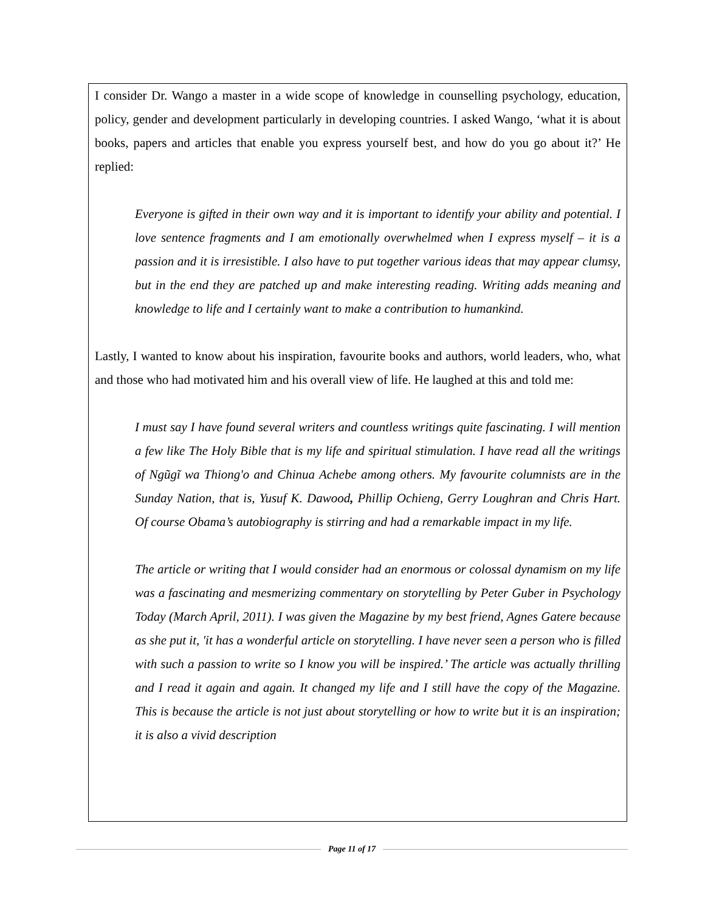I consider Dr. Wango a master in a wide scope of knowledge in counselling psychology, education, policy, gender and development particularly in developing countries. I asked Wango, ‘what it is about books, papers and articles that enable you express yourself best, and how do you go about it?’ He replied:
Everyone is gifted in their own way and it is important to identify your ability and potential. I love sentence fragments and I am emotionally overwhelmed when I express myself – it is a passion and it is irresistible. I also have to put together various ideas that may appear clumsy, but in the end they are patched up and make interesting reading. Writing adds meaning and knowledge to life and I certainly want to make a contribution to humankind.
Lastly, I wanted to know about his inspiration, favourite books and authors, world leaders, who, what and those who had motivated him and his overall view of life. He laughed at this and told me:
I must say I have found several writers and countless writings quite fascinating. I will mention a few like The Holy Bible that is my life and spiritual stimulation. I have read all the writings of Ngũgĩ wa Thiong'o and Chinua Achebe among others. My favourite columnists are in the Sunday Nation, that is, Yusuf K. Dawood, Phillip Ochieng, Gerry Loughran and Chris Hart. Of course Obama’s autobiography is stirring and had a remarkable impact in my life.
The article or writing that I would consider had an enormous or colossal dynamism on my life was a fascinating and mesmerizing commentary on storytelling by Peter Guber in Psychology Today (March April, 2011). I was given the Magazine by my best friend, Agnes Gatere because as she put it, 'it has a wonderful article on storytelling. I have never seen a person who is filled with such a passion to write so I know you will be inspired.’ The article was actually thrilling and I read it again and again. It changed my life and I still have the copy of the Magazine. This is because the article is not just about storytelling or how to write but it is an inspiration; it is also a vivid description
Page 11 of 17